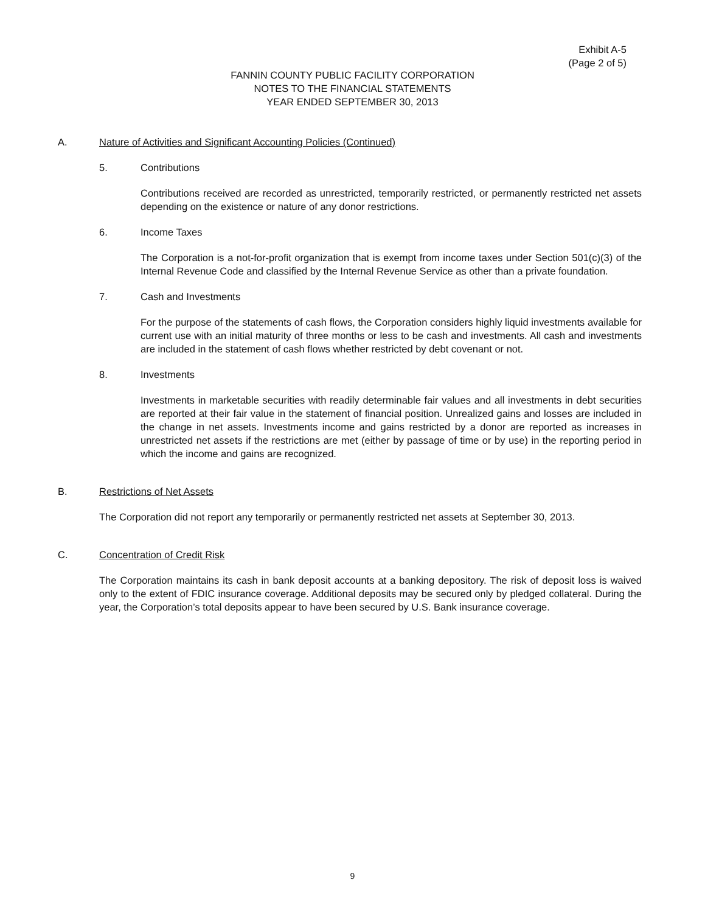Exhibit A-5
(Page 2 of 5)
FANNIN COUNTY PUBLIC FACILITY CORPORATION
NOTES TO THE FINANCIAL STATEMENTS
YEAR ENDED SEPTEMBER 30, 2013
A. Nature of Activities and Significant Accounting Policies (Continued)
5. Contributions
Contributions received are recorded as unrestricted, temporarily restricted, or permanently restricted net assets depending on the existence or nature of any donor restrictions.
6. Income Taxes
The Corporation is a not-for-profit organization that is exempt from income taxes under Section 501(c)(3) of the Internal Revenue Code and classified by the Internal Revenue Service as other than a private foundation.
7. Cash and Investments
For the purpose of the statements of cash flows, the Corporation considers highly liquid investments available for current use with an initial maturity of three months or less to be cash and investments. All cash and investments are included in the statement of cash flows whether restricted by debt covenant or not.
8. Investments
Investments in marketable securities with readily determinable fair values and all investments in debt securities are reported at their fair value in the statement of financial position. Unrealized gains and losses are included in the change in net assets. Investments income and gains restricted by a donor are reported as increases in unrestricted net assets if the restrictions are met (either by passage of time or by use) in the reporting period in which the income and gains are recognized.
B. Restrictions of Net Assets
The Corporation did not report any temporarily or permanently restricted net assets at September 30, 2013.
C. Concentration of Credit Risk
The Corporation maintains its cash in bank deposit accounts at a banking depository. The risk of deposit loss is waived only to the extent of FDIC insurance coverage. Additional deposits may be secured only by pledged collateral. During the year, the Corporation’s total deposits appear to have been secured by U.S. Bank insurance coverage.
9